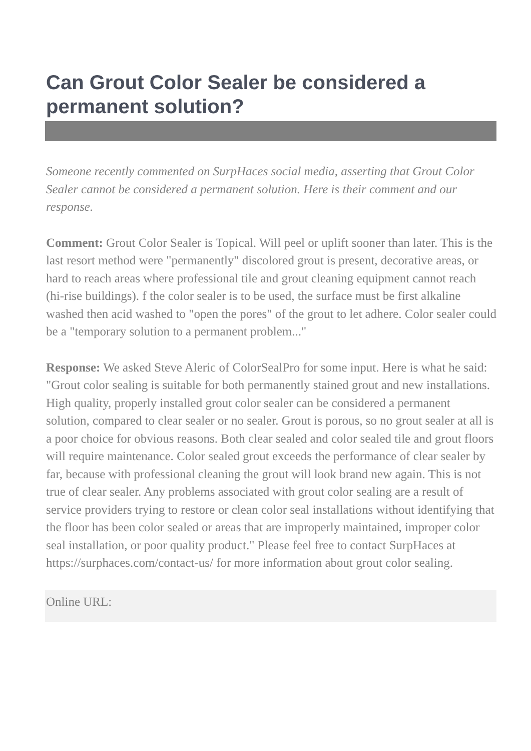Can Grout Color Sealer be considered a permanent solution?
Someone recently commented on SurpHaces social media, asserting that Grout Color Sealer cannot be considered a permanent solution. Here is their comment and our response.
Comment: Grout Color Sealer is Topical. Will peel or uplift sooner than later. This is the last resort method were "permanently" discolored grout is present, decorative areas, or hard to reach areas where professional tile and grout cleaning equipment cannot reach (hi-rise buildings). f the color sealer is to be used, the surface must be first alkaline washed then acid washed to "open the pores" of the grout to let adhere. Color sealer could be a "temporary solution to a permanent problem..."
Response: We asked Steve Aleric of ColorSealPro for some input. Here is what he said: "Grout color sealing is suitable for both permanently stained grout and new installations. High quality, properly installed grout color sealer can be considered a permanent solution, compared to clear sealer or no sealer. Grout is porous, so no grout sealer at all is a poor choice for obvious reasons. Both clear sealed and color sealed tile and grout floors will require maintenance. Color sealed grout exceeds the performance of clear sealer by far, because with professional cleaning the grout will look brand new again. This is not true of clear sealer. Any problems associated with grout color sealing are a result of service providers trying to restore or clean color seal installations without identifying that the floor has been color sealed or areas that are improperly maintained, improper color seal installation, or poor quality product." Please feel free to contact SurpHaces at https://surphaces.com/contact-us/ for more information about grout color sealing.
Online URL: